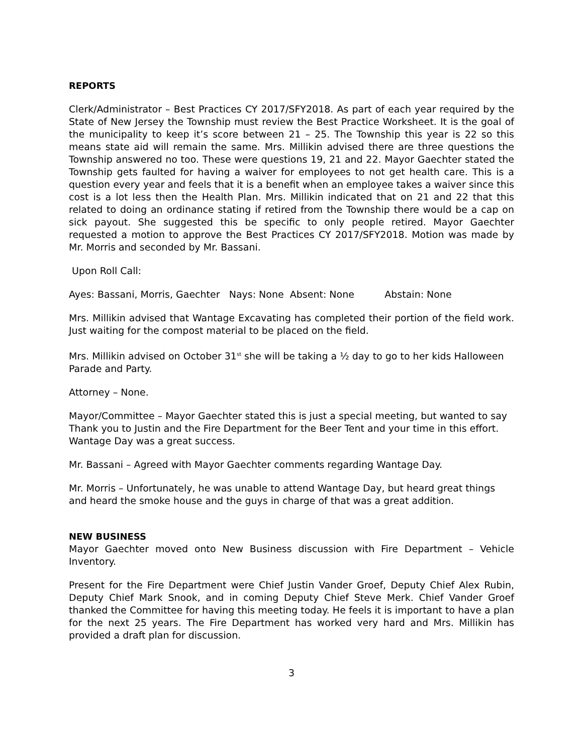REPORTS
Clerk/Administrator – Best Practices CY 2017/SFY2018. As part of each year required by the State of New Jersey the Township must review the Best Practice Worksheet. It is the goal of the municipality to keep it’s score between 21 – 25. The Township this year is 22 so this means state aid will remain the same. Mrs. Millikin advised there are three questions the Township answered no too. These were questions 19, 21 and 22. Mayor Gaechter stated the Township gets faulted for having a waiver for employees to not get health care. This is a question every year and feels that it is a benefit when an employee takes a waiver since this cost is a lot less then the Health Plan. Mrs. Millikin indicated that on 21 and 22 that this related to doing an ordinance stating if retired from the Township there would be a cap on sick payout. She suggested this be specific to only people retired. Mayor Gaechter requested a motion to approve the Best Practices CY 2017/SFY2018. Motion was made by Mr. Morris and seconded by Mr. Bassani.
Upon Roll Call:
Ayes: Bassani, Morris, Gaechter Nays: None Absent: None Abstain: None
Mrs. Millikin advised that Wantage Excavating has completed their portion of the field work. Just waiting for the compost material to be placed on the field.
Mrs. Millikin advised on October 31<sup>st</sup> she will be taking a ½ day to go to her kids Halloween Parade and Party.
Attorney – None.
Mayor/Committee – Mayor Gaechter stated this is just a special meeting, but wanted to say Thank you to Justin and the Fire Department for the Beer Tent and your time in this effort. Wantage Day was a great success.
Mr. Bassani – Agreed with Mayor Gaechter comments regarding Wantage Day.
Mr. Morris – Unfortunately, he was unable to attend Wantage Day, but heard great things and heard the smoke house and the guys in charge of that was a great addition.
NEW BUSINESS
Mayor Gaechter moved onto New Business discussion with Fire Department – Vehicle Inventory.
Present for the Fire Department were Chief Justin Vander Groef, Deputy Chief Alex Rubin, Deputy Chief Mark Snook, and in coming Deputy Chief Steve Merk. Chief Vander Groef thanked the Committee for having this meeting today. He feels it is important to have a plan for the next 25 years. The Fire Department has worked very hard and Mrs. Millikin has provided a draft plan for discussion.
3